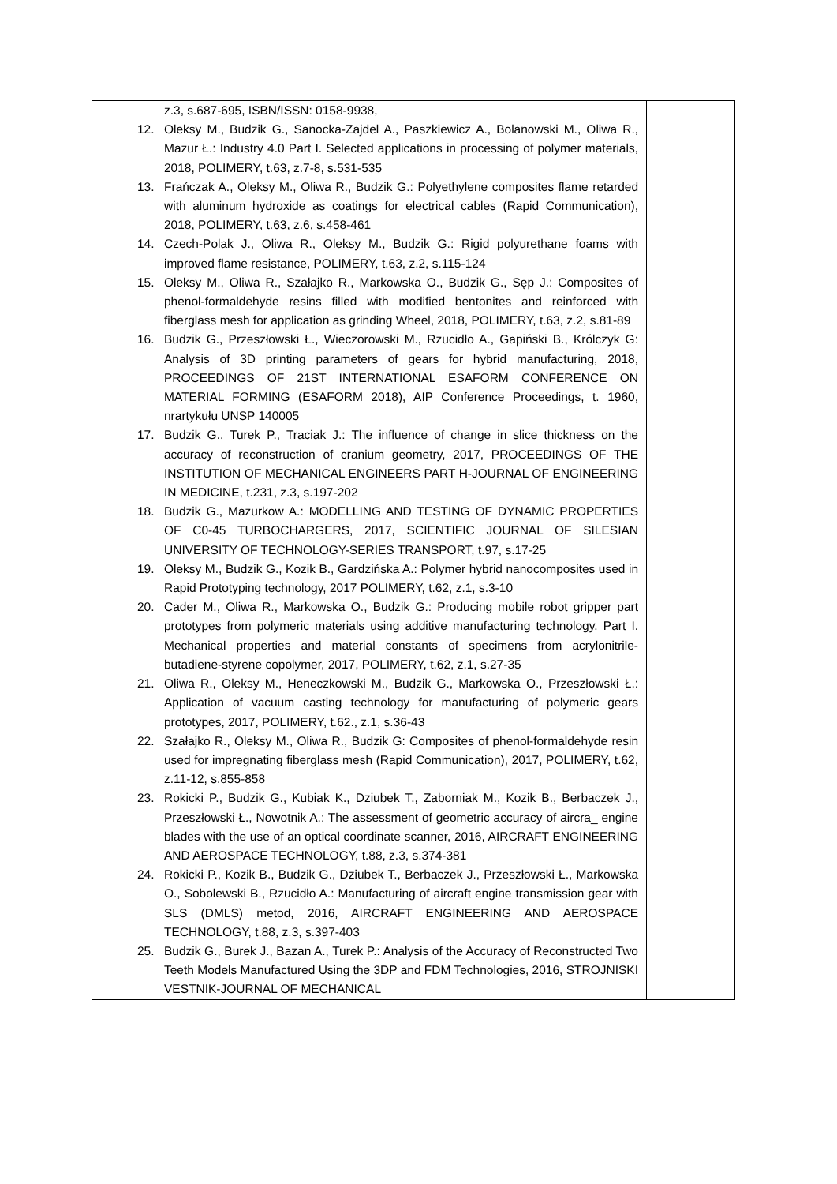| | z.3, s.687-695, ISBN/ISSN: 0158-9938, 12. Oleksy M., Budzik G., Sanocka-Zajdel A., Paszkiewicz A., Bolanowski M., Oliwa R., Mazur Ł.: Industry 4.0 Part I. Selected applications in processing of polymer materials, 2018, POLIMERY, t.63, z.7-8, s.531-535 13. Frańczak A., Oleksy M., Oliwa R., Budzik G.: Polyethylene composites flame retarded with aluminum hydroxide as coatings for electrical cables (Rapid Communication), 2018, POLIMERY, t.63, z.6, s.458-461 14. Czech-Polak J., Oliwa R., Oleksy M., Budzik G.: Rigid polyurethane foams with improved flame resistance, POLIMERY, t.63, z.2, s.115-124 15. Oleksy M., Oliwa R., Szałajko R., Markowska O., Budzik G., Sęp J.: Composites of phenol-formaldehyde resins filled with modified bentonites and reinforced with fiberglass mesh for application as grinding Wheel, 2018, POLIMERY, t.63, z.2, s.81-89 16. Budzik G., Przeszłowski Ł., Wieczorowski M., Rzucidło A., Gapiński B., Królczyk G: Analysis of 3D printing parameters of gears for hybrid manufacturing, 2018, PROCEEDINGS OF 21ST INTERNATIONAL ESAFORM CONFERENCE ON MATERIAL FORMING (ESAFORM 2018), AIP Conference Proceedings, t. 1960, nrartykułu UNSP 140005 17. Budzik G., Turek P., Traciak J.: The influence of change in slice thickness on the accuracy of reconstruction of cranium geometry, 2017, PROCEEDINGS OF THE INSTITUTION OF MECHANICAL ENGINEERS PART H-JOURNAL OF ENGINEERING IN MEDICINE, t.231, z.3, s.197-202 18. Budzik G., Mazurkow A.: MODELLING AND TESTING OF DYNAMIC PROPERTIES OF C0-45 TURBOCHARGERS, 2017, SCIENTIFIC JOURNAL OF SILESIAN UNIVERSITY OF TECHNOLOGY-SERIES TRANSPORT, t.97, s.17-25 19. Oleksy M., Budzik G., Kozik B., Gardzińska A.: Polymer hybrid nanocomposites used in Rapid Prototyping technology, 2017 POLIMERY, t.62, z.1, s.3-10 20. Cader M., Oliwa R., Markowska O., Budzik G.: Producing mobile robot gripper part prototypes from polymeric materials using additive manufacturing technology. Part I. Mechanical properties and material constants of specimens from acrylonitrile-butadiene-styrene copolymer, 2017, POLIMERY, t.62, z.1, s.27-35 21. Oliwa R., Oleksy M., Heneczkowski M., Budzik G., Markowska O., Przeszłowski Ł.: Application of vacuum casting technology for manufacturing of polymeric gears prototypes, 2017, POLIMERY, t.62., z.1, s.36-43 22. Szałajko R., Oleksy M., Oliwa R., Budzik G: Composites of phenol-formaldehyde resin used for impregnating fiberglass mesh (Rapid Communication), 2017, POLIMERY, t.62, z.11-12, s.855-858 23. Rokicki P., Budzik G., Kubiak K., Dziubek T., Zaborniak M., Kozik B., Berbaczek J., Przeszłowski Ł., Nowotnik A.: The assessment of geometric accuracy of aircra_ engine blades with the use of an optical coordinate scanner, 2016, AIRCRAFT ENGINEERING AND AEROSPACE TECHNOLOGY, t.88, z.3, s.374-381 24. Rokicki P., Kozik B., Budzik G., Dziubek T., Berbaczek J., Przeszłowski Ł., Markowska O., Sobolewski B., Rzucidło A.: Manufacturing of aircraft engine transmission gear with SLS (DMLS) metod, 2016, AIRCRAFT ENGINEERING AND AEROSPACE TECHNOLOGY, t.88, z.3, s.397-403 25. Budzik G., Burek J., Bazan A., Turek P.: Analysis of the Accuracy of Reconstructed Two Teeth Models Manufactured Using the 3DP and FDM Technologies, 2016, STROJNISKI VESTNIK-JOURNAL OF MECHANICAL | |